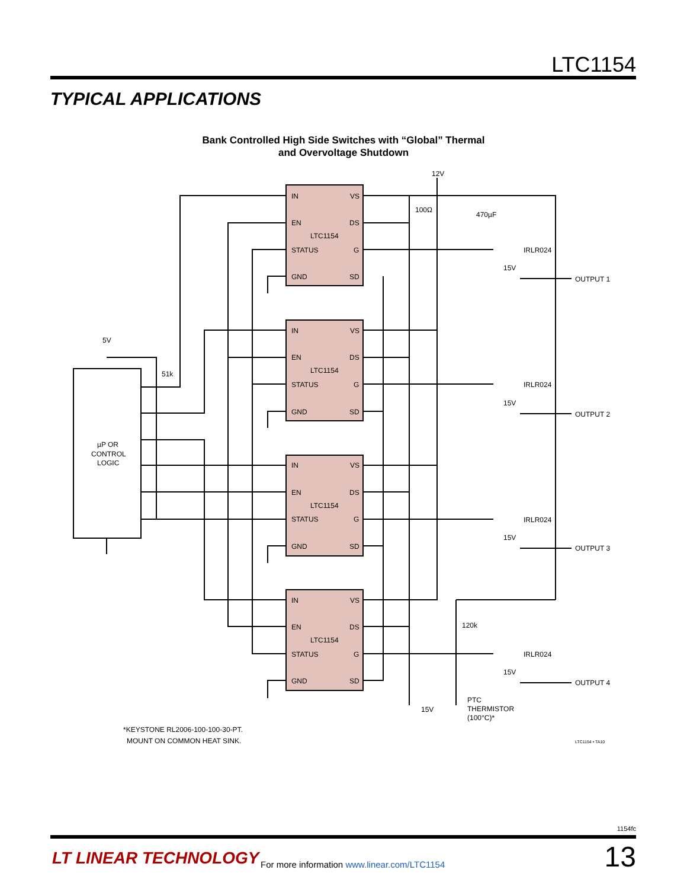LTC1154
TYPICAL APPLICATIONS
Bank Controlled High Side Switches with “Global” Thermal
and Overvoltage Shutdown
IN
VS
EN
DS
LTC1154
STATUS
G
GND
SD
IN
VS
EN
DS
LTC1154
STATUS
G
GND
SD
IN
VS
EN
DS
LTC1154
STATUS
G
GND
SD
IN
VS
EN
DS
LTC1154
STATUS
G
GND
SD
12V
100Ω
470µF
IRLR024
15V
OUTPUT 1
IRLR024
15V
OUTPUT 2
IRLR024
15V
OUTPUT 3
IRLR024
15V
OUTPUT 4
5V
51k
µP OR
CONTROL
LOGIC
120k
15V
PTC
THERMISTOR
(100°C)*
*KEYSTONE RL2006-100-100-30-PT.
MOUNT ON COMMON HEAT SINK.
LTC1154 • TA10
1154fc
LT LINEAR TECHNOLOGY
For more information www.linear.com/LTC1154
13